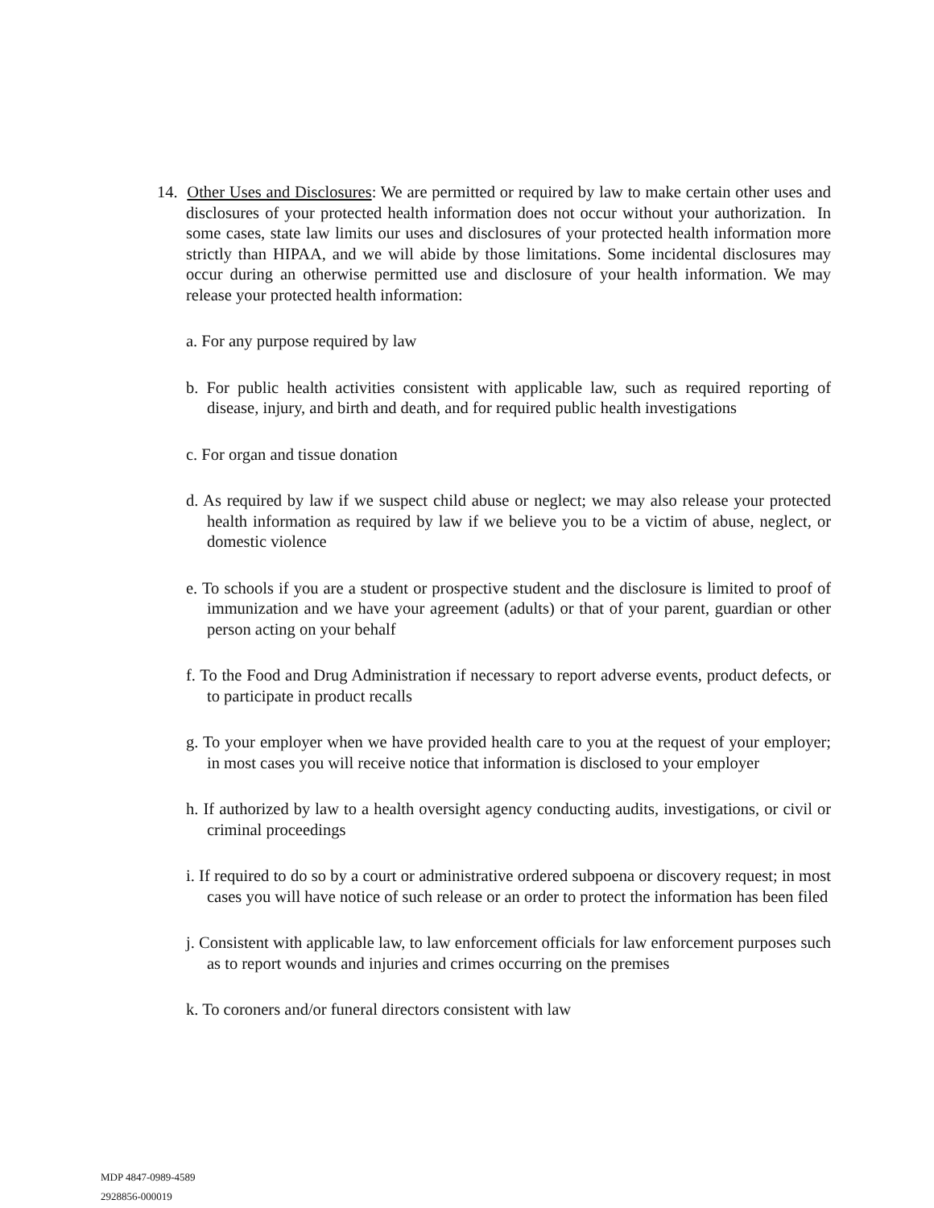14. Other Uses and Disclosures: We are permitted or required by law to make certain other uses and disclosures of your protected health information does not occur without your authorization. In some cases, state law limits our uses and disclosures of your protected health information more strictly than HIPAA, and we will abide by those limitations. Some incidental disclosures may occur during an otherwise permitted use and disclosure of your health information. We may release your protected health information:
a. For any purpose required by law
b. For public health activities consistent with applicable law, such as required reporting of disease, injury, and birth and death, and for required public health investigations
c. For organ and tissue donation
d. As required by law if we suspect child abuse or neglect; we may also release your protected health information as required by law if we believe you to be a victim of abuse, neglect, or domestic violence
e. To schools if you are a student or prospective student and the disclosure is limited to proof of immunization and we have your agreement (adults) or that of your parent, guardian or other person acting on your behalf
f. To the Food and Drug Administration if necessary to report adverse events, product defects, or to participate in product recalls
g. To your employer when we have provided health care to you at the request of your employer; in most cases you will receive notice that information is disclosed to your employer
h. If authorized by law to a health oversight agency conducting audits, investigations, or civil or criminal proceedings
i. If required to do so by a court or administrative ordered subpoena or discovery request; in most cases you will have notice of such release or an order to protect the information has been filed
j. Consistent with applicable law, to law enforcement officials for law enforcement purposes such as to report wounds and injuries and crimes occurring on the premises
k. To coroners and/or funeral directors consistent with law
MDP 4847-0989-4589
2928856-000019